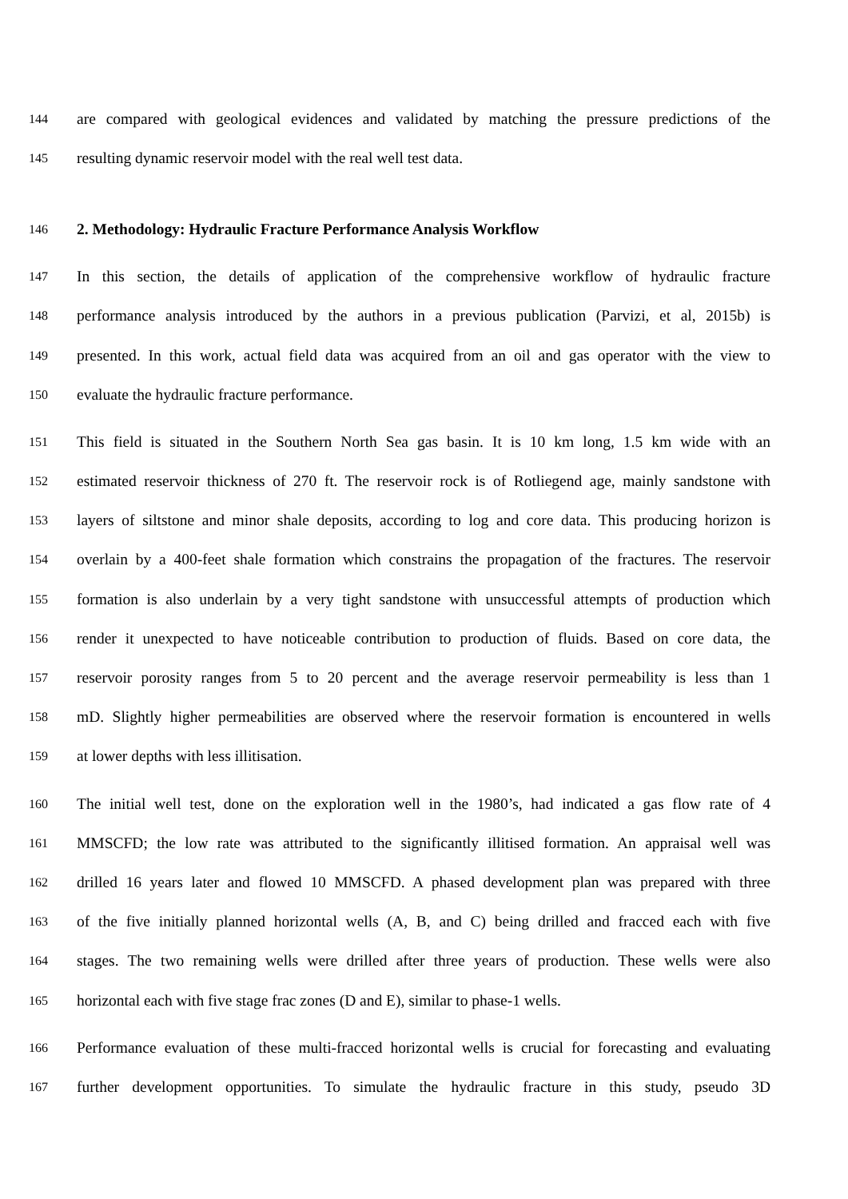144 are compared with geological evidences and validated by matching the pressure predictions of the
145 resulting dynamic reservoir model with the real well test data.
146 2. Methodology: Hydraulic Fracture Performance Analysis Workflow
147 In this section, the details of application of the comprehensive workflow of hydraulic fracture
148 performance analysis introduced by the authors in a previous publication (Parvizi, et al, 2015b) is
149 presented. In this work, actual field data was acquired from an oil and gas operator with the view to
150 evaluate the hydraulic fracture performance.
151 This field is situated in the Southern North Sea gas basin. It is 10 km long, 1.5 km wide with an
152 estimated reservoir thickness of 270 ft. The reservoir rock is of Rotliegend age, mainly sandstone with
153 layers of siltstone and minor shale deposits, according to log and core data. This producing horizon is
154 overlain by a 400-feet shale formation which constrains the propagation of the fractures. The reservoir
155 formation is also underlain by a very tight sandstone with unsuccessful attempts of production which
156 render it unexpected to have noticeable contribution to production of fluids. Based on core data, the
157 reservoir porosity ranges from 5 to 20 percent and the average reservoir permeability is less than 1
158 mD. Slightly higher permeabilities are observed where the reservoir formation is encountered in wells
159 at lower depths with less illitisation.
160 The initial well test, done on the exploration well in the 1980’s, had indicated a gas flow rate of 4
161 MMSCFD; the low rate was attributed to the significantly illitised formation. An appraisal well was
162 drilled 16 years later and flowed 10 MMSCFD. A phased development plan was prepared with three
163 of the five initially planned horizontal wells (A, B, and C) being drilled and fracced each with five
164 stages. The two remaining wells were drilled after three years of production. These wells were also
165 horizontal each with five stage frac zones (D and E), similar to phase-1 wells.
166 Performance evaluation of these multi-fracced horizontal wells is crucial for forecasting and evaluating
167 further development opportunities. To simulate the hydraulic fracture in this study, pseudo 3D